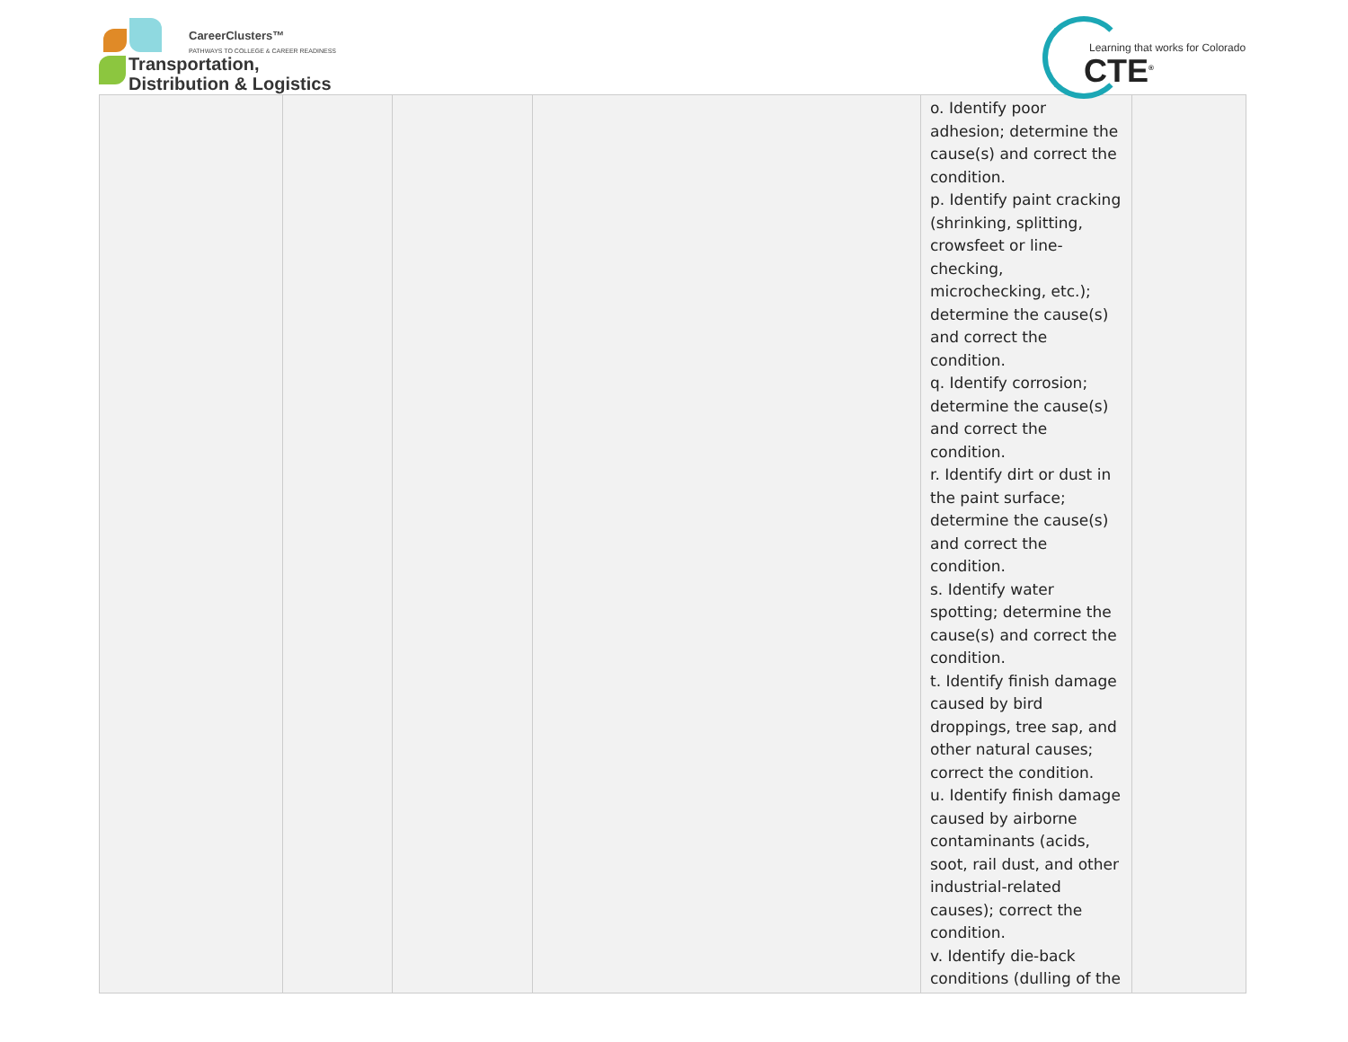CareerClusters™
PATHWAYS TO COLLEGE & CAREER READINESS
Transportation,
Distribution & Logistics
Learning that works for Colorado
CTE<sup>®</sup>
| | | | | o. Identify poor adhesion; determine the cause(s) and correct the condition. p. Identify paint cracking (shrinking, splitting, crowsfeet or line-checking, microchecking, etc.); determine the cause(s) and correct the condition. q. Identify corrosion; determine the cause(s) and correct the condition. r. Identify dirt or dust in the paint surface; determine the cause(s) and correct the condition. s. Identify water spotting; determine the cause(s) and correct the condition. t. Identify finish damage caused by bird droppings, tree sap, and other natural causes; correct the condition. u. Identify finish damage caused by airborne contaminants (acids, soot, rail dust, and other industrial-related causes); correct the condition. v. Identify die-back conditions (dulling of the | |